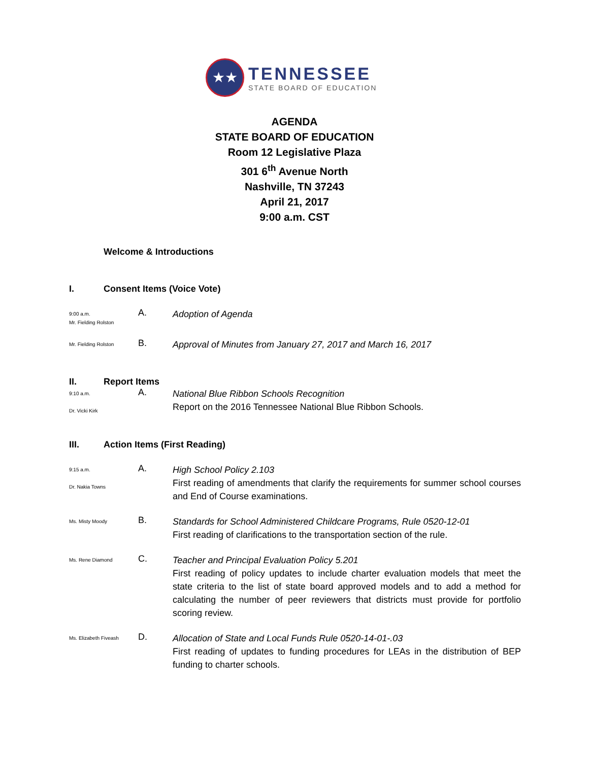★★
TENNESSEE
STATE BOARD OF EDUCATION
AGENDA
STATE BOARD OF EDUCATION
Room 12 Legislative Plaza
301 6<sup>th</sup> Avenue North
Nashville, TN 37243
April 21, 2017
9:00 a.m. CST
Welcome & Introductions
I. Consent Items (Voice Vote)
9:00 a.m.
Mr. Fielding Rolston
A.
Adoption of Agenda
Mr. Fielding Rolston
B.
Approval of Minutes from January 27, 2017 and March 16, 2017
II. Report Items
9:10 a.m.
Dr. Vicki Kirk
A.
National Blue Ribbon Schools Recognition
Report on the 2016 Tennessee National Blue Ribbon Schools.
III. Action Items (First Reading)
9:15 a.m.
Dr. Nakia Towns
A.
High School Policy 2.103
First reading of amendments that clarify the requirements for summer school courses and End of Course examinations.
Ms. Misty Moody
B.
Standards for School Administered Childcare Programs, Rule 0520-12-01
First reading of clarifications to the transportation section of the rule.
Ms. Rene Diamond
C.
Teacher and Principal Evaluation Policy 5.201
First reading of policy updates to include charter evaluation models that meet the state criteria to the list of state board approved models and to add a method for calculating the number of peer reviewers that districts must provide for portfolio scoring review.
Ms. Elizabeth Fiveash
D.
Allocation of State and Local Funds Rule 0520-14-01-.03
First reading of updates to funding procedures for LEAs in the distribution of BEP funding to charter schools.